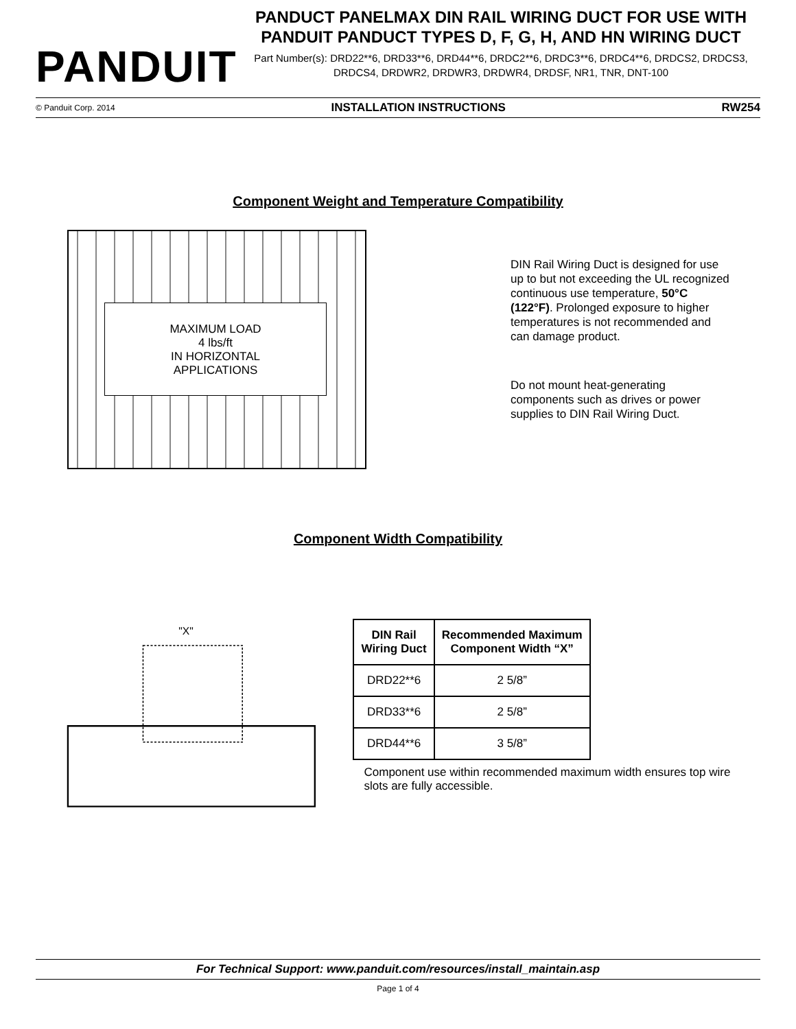PANDUIT
PANDUCT PANELMAX DIN RAIL WIRING DUCT FOR USE WITH PANDUIT PANDUCT TYPES D, F, G, H, AND HN WIRING DUCT
Part Number(s): DRD22**6, DRD33**6, DRD44**6, DRDC2**6, DRDC3**6, DRDC4**6, DRDCS2, DRDCS3, DRDCS4, DRDWR2, DRDWR3, DRDWR4, DRDSF, NR1, TNR, DNT-100
© Panduit Corp. 2014 INSTALLATION INSTRUCTIONS RW254
Component Weight and Temperature Compatibility
MAXIMUM LOAD
4 lbs/ft
IN HORIZONTAL
APPLICATIONS
DIN Rail Wiring Duct is designed for use up to but not exceeding the UL recognized continuous use temperature, 50°C (122°F). Prolonged exposure to higher temperatures is not recommended and can damage product.
Do not mount heat-generating components such as drives or power supplies to DIN Rail Wiring Duct.
Component Width Compatibility
"X"
| DIN Rail Wiring Duct | Recommended Maximum Component Width “X” |
| --- | --- |
| DRD22**6 | 2 5/8” |
| DRD33**6 | 2 5/8” |
| DRD44**6 | 3 5/8” |
Component use within recommended maximum width ensures top wire slots are fully accessible.
For Technical Support: www.panduit.com/resources/install_maintain.asp
Page 1 of 4